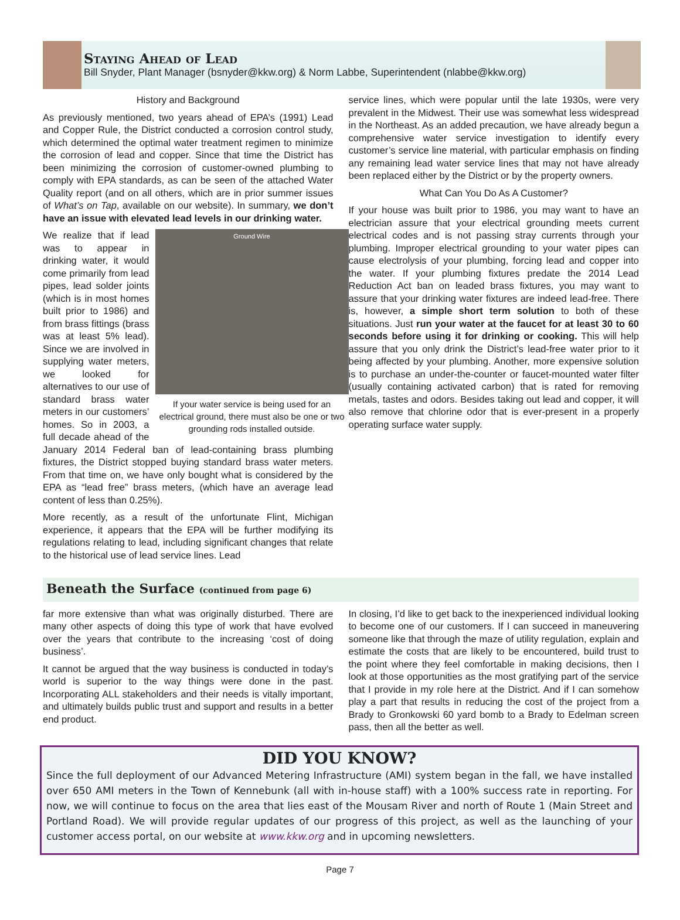Staying Ahead of Lead
Bill Snyder, Plant Manager (bsnyder@kkw.org) & Norm Labbe, Superintendent (nlabbe@kkw.org)
History and Background
As previously mentioned, two years ahead of EPA’s (1991) Lead and Copper Rule, the District conducted a corrosion control study, which determined the optimal water treatment regimen to minimize the corrosion of lead and copper. Since that time the District has been minimizing the corrosion of customer-owned plumbing to comply with EPA standards, as can be seen of the attached Water Quality report (and on all others, which are in prior summer issues of What’s on Tap, available on our website). In summary, we don’t have an issue with elevated lead levels in our drinking water.
Ground Wire
If your water service is being used for an electrical ground, there must also be one or two grounding rods installed outside.
We realize that if lead was to appear in drinking water, it would come primarily from lead pipes, lead solder joints (which is in most homes built prior to 1986) and from brass fittings (brass was at least 5% lead). Since we are involved in supplying water meters, we looked for alternatives to our use of standard brass water meters in our customers’ homes. So in 2003, a full decade ahead of the January 2014 Federal ban of lead-containing brass plumbing fixtures, the District stopped buying standard brass water meters. From that time on, we have only bought what is considered by the EPA as “lead free” brass meters, (which have an average lead content of less than 0.25%).
More recently, as a result of the unfortunate Flint, Michigan experience, it appears that the EPA will be further modifying its regulations relating to lead, including significant changes that relate to the historical use of lead service lines. Lead
service lines, which were popular until the late 1930s, were very prevalent in the Midwest. Their use was somewhat less widespread in the Northeast. As an added precaution, we have already begun a comprehensive water service investigation to identify every customer’s service line material, with particular emphasis on finding any remaining lead water service lines that may not have already been replaced either by the District or by the property owners.
What Can You Do As A Customer?
If your house was built prior to 1986, you may want to have an electrician assure that your electrical grounding meets current electrical codes and is not passing stray currents through your plumbing. Improper electrical grounding to your water pipes can cause electrolysis of your plumbing, forcing lead and copper into the water. If your plumbing fixtures predate the 2014 Lead Reduction Act ban on leaded brass fixtures, you may want to assure that your drinking water fixtures are indeed lead-free. There is, however, a simple short term solution to both of these situations. Just run your water at the faucet for at least 30 to 60 seconds before using it for drinking or cooking. This will help assure that you only drink the District’s lead-free water prior to it being affected by your plumbing. Another, more expensive solution is to purchase an under-the-counter or faucet-mounted water filter (usually containing activated carbon) that is rated for removing metals, tastes and odors. Besides taking out lead and copper, it will also remove that chlorine odor that is ever-present in a properly operating surface water supply.
Beneath the Surface (continued from page 6)
far more extensive than what was originally disturbed. There are many other aspects of doing this type of work that have evolved over the years that contribute to the increasing ‘cost of doing business’.
It cannot be argued that the way business is conducted in today’s world is superior to the way things were done in the past. Incorporating ALL stakeholders and their needs is vitally important, and ultimately builds public trust and support and results in a better end product.
In closing, I’d like to get back to the inexperienced individual looking to become one of our customers. If I can succeed in maneuvering someone like that through the maze of utility regulation, explain and estimate the costs that are likely to be encountered, build trust to the point where they feel comfortable in making decisions, then I look at those opportunities as the most gratifying part of the service that I provide in my role here at the District. And if I can somehow play a part that results in reducing the cost of the project from a Brady to Gronkowski 60 yard bomb to a Brady to Edelman screen pass, then all the better as well.
DID YOU KNOW?
Since the full deployment of our Advanced Metering Infrastructure (AMI) system began in the fall, we have installed over 650 AMI meters in the Town of Kennebunk (all with in-house staff) with a 100% success rate in reporting. For now, we will continue to focus on the area that lies east of the Mousam River and north of Route 1 (Main Street and Portland Road). We will provide regular updates of our progress of this project, as well as the launching of your customer access portal, on our website at www.kkw.org and in upcoming newsletters.
Page 7